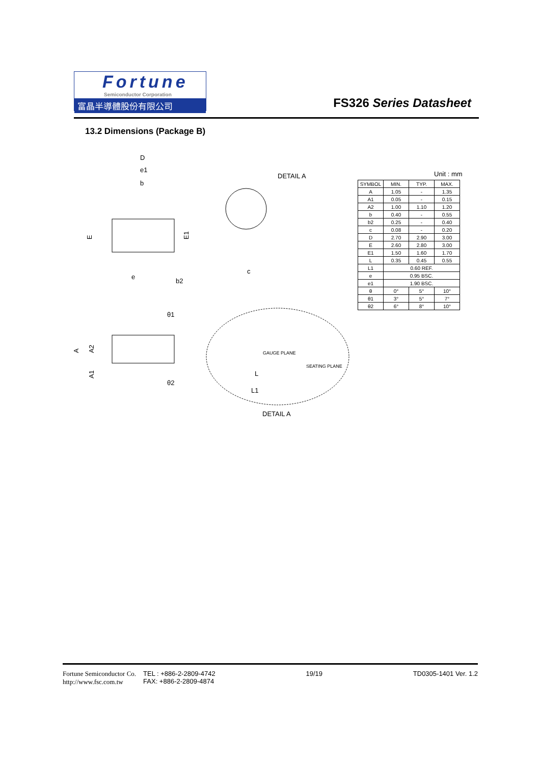Fortune
Semiconductor Corporation
富晶半導體股份有限公司
FS326 Series Datasheet
13.2 Dimensions (Package B)
D
e1
b
E
E1
e
b2
DETAIL A
c
θ1
θ2
A
A2
A1
GAUGE PLANE
SEATING PLANE
L
L1
DETAIL A
Unit : mm
| SYMBOL | MIN. | TYP. | MAX. |
| --- | --- | --- | --- |
| A | 1.05 | - | 1.35 |
| A1 | 0.05 | - | 0.15 |
| A2 | 1.00 | 1.10 | 1.20 |
| b | 0.40 | - | 0.55 |
| b2 | 0.25 | - | 0.40 |
| c | 0.08 | - | 0.20 |
| D | 2.70 | 2.90 | 3.00 |
| E | 2.60 | 2.80 | 3.00 |
| E1 | 1.50 | 1.60 | 1.70 |
| L | 0.35 | 0.45 | 0.55 |
| L1 | 0.60 REF. | | |
| e | 0.95 BSC. | | |
| e1 | 1.90 BSC. | | |
| θ | 0° | 5° | 10° |
| θ1 | 3° | 5° | 7° |
| θ2 | 6° | 8° | 10° |
Fortune Semiconductor Co.
http://www.fsc.com.tw
TEL : +886-2-2809-4742
FAX: +886-2-2809-4874
19/19 TD0305-1401 Ver. 1.2